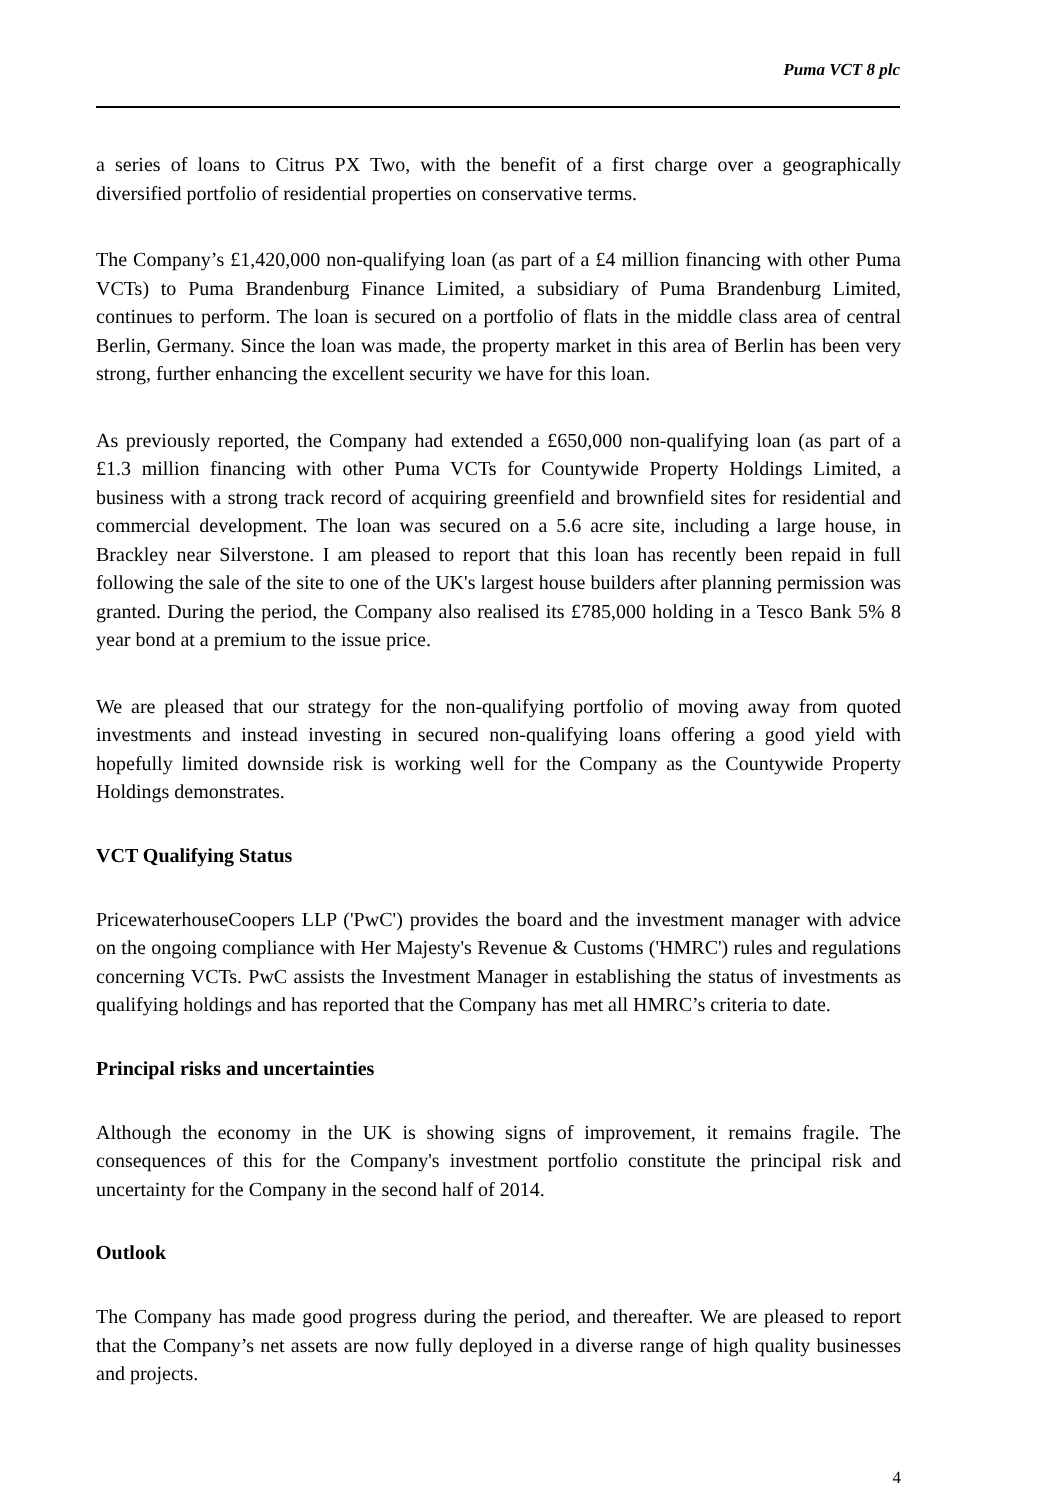Puma VCT 8 plc
a series of loans to Citrus PX Two, with the benefit of a first charge over a geographically diversified portfolio of residential properties on conservative terms.
The Company’s £1,420,000 non-qualifying loan (as part of a £4 million financing with other Puma VCTs) to Puma Brandenburg Finance Limited, a subsidiary of Puma Brandenburg Limited, continues to perform. The loan is secured on a portfolio of flats in the middle class area of central Berlin, Germany. Since the loan was made, the property market in this area of Berlin has been very strong, further enhancing the excellent security we have for this loan.
As previously reported, the Company had extended a £650,000 non-qualifying loan (as part of a £1.3 million financing with other Puma VCTs for Countywide Property Holdings Limited, a business with a strong track record of acquiring greenfield and brownfield sites for residential and commercial development. The loan was secured on a 5.6 acre site, including a large house, in Brackley near Silverstone. I am pleased to report that this loan has recently been repaid in full following the sale of the site to one of the UK's largest house builders after planning permission was granted. During the period, the Company also realised its £785,000 holding in a Tesco Bank 5% 8 year bond at a premium to the issue price.
We are pleased that our strategy for the non-qualifying portfolio of moving away from quoted investments and instead investing in secured non-qualifying loans offering a good yield with hopefully limited downside risk is working well for the Company as the Countywide Property Holdings demonstrates.
VCT Qualifying Status
PricewaterhouseCoopers LLP ('PwC') provides the board and the investment manager with advice on the ongoing compliance with Her Majesty's Revenue & Customs ('HMRC') rules and regulations concerning VCTs. PwC assists the Investment Manager in establishing the status of investments as qualifying holdings and has reported that the Company has met all HMRC’s criteria to date.
Principal risks and uncertainties
Although the economy in the UK is showing signs of improvement, it remains fragile. The consequences of this for the Company's investment portfolio constitute the principal risk and uncertainty for the Company in the second half of 2014.
Outlook
The Company has made good progress during the period, and thereafter. We are pleased to report that the Company’s net assets are now fully deployed in a diverse range of high quality businesses and projects.
4